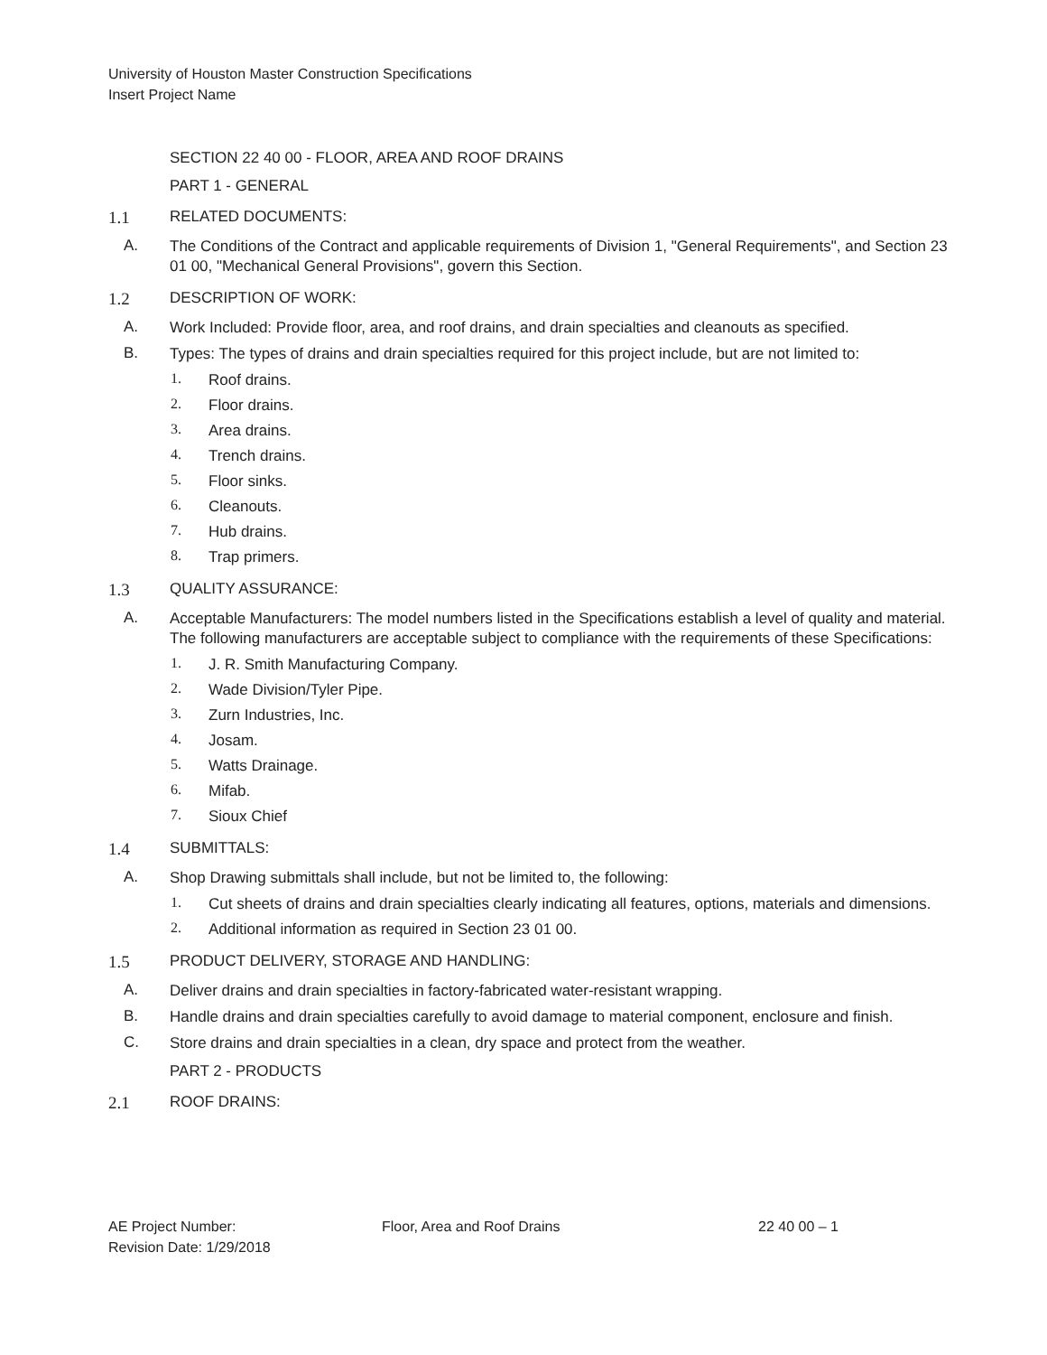University of Houston Master Construction Specifications
Insert Project Name
SECTION 22 40 00 - FLOOR, AREA AND ROOF DRAINS
PART 1 - GENERAL
1.1 RELATED DOCUMENTS:
A. The Conditions of the Contract and applicable requirements of Division 1, "General Requirements", and Section 23 01 00, "Mechanical General Provisions", govern this Section.
1.2 DESCRIPTION OF WORK:
A. Work Included: Provide floor, area, and roof drains, and drain specialties and cleanouts as specified.
B. Types: The types of drains and drain specialties required for this project include, but are not limited to:
1. Roof drains.
2. Floor drains.
3. Area drains.
4. Trench drains.
5. Floor sinks.
6. Cleanouts.
7. Hub drains.
8. Trap primers.
1.3 QUALITY ASSURANCE:
A. Acceptable Manufacturers: The model numbers listed in the Specifications establish a level of quality and material. The following manufacturers are acceptable subject to compliance with the requirements of these Specifications:
1. J. R. Smith Manufacturing Company.
2. Wade Division/Tyler Pipe.
3. Zurn Industries, Inc.
4. Josam.
5. Watts Drainage.
6. Mifab.
7. Sioux Chief
1.4 SUBMITTALS:
A. Shop Drawing submittals shall include, but not be limited to, the following:
1. Cut sheets of drains and drain specialties clearly indicating all features, options, materials and dimensions.
2. Additional information as required in Section 23 01 00.
1.5 PRODUCT DELIVERY, STORAGE AND HANDLING:
A. Deliver drains and drain specialties in factory-fabricated water-resistant wrapping.
B. Handle drains and drain specialties carefully to avoid damage to material component, enclosure and finish.
C. Store drains and drain specialties in a clean, dry space and protect from the weather.
PART 2 - PRODUCTS
2.1 ROOF DRAINS:
AE Project Number:
Revision Date: 1/29/2018
Floor, Area and Roof Drains 22 40 00 – 1